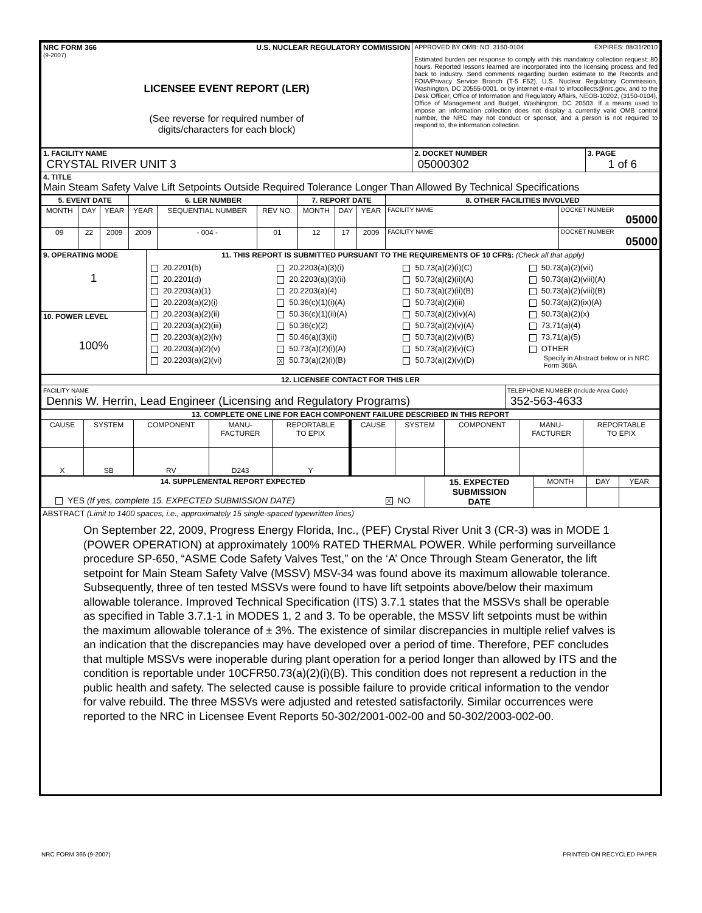| NRC FORM 366 U.S. NUCLEAR REGULATORY COMMISSION (9-2007) LICENSEE EVENT REPORT (LER) (See reverse for required number of digits/characters for each block) | APPROVED BY OMB: NO. 3150-0104 EXPIRES: 08/31/2010 Estimated burden per response to comply with this mandatory collection request: 80 hours. Reported lessons learned are incorporated into the licensing process and fed back to industry. Send comments regarding burden estimate to the Records and FOIA/Privacy Service Branch (T-5 F52), U.S. Nuclear Regulatory Commission, Washington, DC 20555-0001, or by internet e-mail to infocollects@nrc.gov, and to the Desk Officer, Office of Information and Regulatory Affairs, NEOB-10202, (3150-0104), Office of Management and Budget, Washington, DC 20503. If a means used to impose an information collection does not display a currently valid OMB control number, the NRC may not conduct or sponsor, and a person is not required to respond to, the information collection. |
| 1. FACILITY NAME CRYSTAL RIVER UNIT 3 | 2. DOCKET NUMBER 05000302 | 3. PAGE 1 of 6 |
| 4. TITLE Main Steam Safety Valve Lift Setpoints Outside Required Tolerance Longer Than Allowed By Technical Specifications | | |
| 5. EVENT DATE | | | 6. LER NUMBER | | | 7. REPORT DATE | | | 8. OTHER FACILITIES INVOLVED | |
| MONTH | DAY | YEAR | YEAR | SEQUENTIAL NUMBER | REV NO. | MONTH | DAY | YEAR | FACILITY NAME | DOCKET NUMBER 05000 |
| 09 | 22 | 2009 | 2009 | - 004 - | 01 | 12 | 17 | 2009 | FACILITY NAME | DOCKET NUMBER 05000 |
| 9. OPERATING MODE 1 | 11. THIS REPORT IS SUBMITTED PURSUANT TO THE REQUIREMENTS OF 10 CFR§: (Check all that apply) 20.2201(b) 20.2201(d) 20.2203(a)(1) 20.2203(a)(2)(i) 20.2203(a)(2)(ii) 20.2203(a)(2)(iii) 20.2203(a)(2)(iv) 20.2203(a)(2)(v) 20.2203(a)(2)(vi) 20.2203(a)(3)(i) 20.2203(a)(3)(ii) 20.2203(a)(4) 50.36(c)(1)(i)(A) 50.36(c)(1)(ii)(A) 50.36(c)(2) 50.46(a)(3)(ii) 50.73(a)(2)(i)(A) X 50.73(a)(2)(i)(B) 50.73(a)(2)(i)(C) 50.73(a)(2)(ii)(A) 50.73(a)(2)(ii)(B) 50.73(a)(2)(iii) 50.73(a)(2)(iv)(A) 50.73(a)(2)(v)(A) 50.73(a)(2)(v)(B) 50.73(a)(2)(v)(C) 50.73(a)(2)(v)(D) 50.73(a)(2)(vii) 50.73(a)(2)(viii)(A) 50.73(a)(2)(viii)(B) 50.73(a)(2)(ix)(A) 50.73(a)(2)(x) 73.71(a)(4) 73.71(a)(5) OTHER Specify in Abstract below or in NRC Form 366A |
| 10. POWER LEVEL 100% | |
| 12. LICENSEE CONTACT FOR THIS LER | |
| FACILITY NAME Dennis W. Herrin, Lead Engineer (Licensing and Regulatory Programs) | TELEPHONE NUMBER (Include Area Code) 352-563-4633 |
| 13. COMPLETE ONE LINE FOR EACH COMPONENT FAILURE DESCRIBED IN THIS REPORT | | | | | | | | | |
| CAUSE | SYSTEM | COMPONENT | MANU- FACTURER | REPORTABLE TO EPIX | CAUSE | SYSTEM | COMPONENT | MANU- FACTURER | REPORTABLE TO EPIX |
| X | SB | RV | D243 | Y | | | | | |
| 14. SUPPLEMENTAL REPORT EXPECTED YES (If yes, complete 15. EXPECTED SUBMISSION DATE) X NO | 15. EXPECTED SUBMISSION DATE | MONTH | DAY | YEAR |
ABSTRACT (Limit to 1400 spaces, i.e., approximately 15 single-spaced typewritten lines)
On September 22, 2009, Progress Energy Florida, Inc., (PEF) Crystal River Unit 3 (CR-3) was in MODE 1 (POWER OPERATION) at approximately 100% RATED THERMAL POWER. While performing surveillance procedure SP-650, “ASME Code Safety Valves Test,” on the ‘A’ Once Through Steam Generator, the lift setpoint for Main Steam Safety Valve (MSSV) MSV-34 was found above its maximum allowable tolerance. Subsequently, three of ten tested MSSVs were found to have lift setpoints above/below their maximum allowable tolerance. Improved Technical Specification (ITS) 3.7.1 states that the MSSVs shall be operable as specified in Table 3.7.1-1 in MODES 1, 2 and 3. To be operable, the MSSV lift setpoints must be within the maximum allowable tolerance of ± 3%. The existence of similar discrepancies in multiple relief valves is an indication that the discrepancies may have developed over a period of time. Therefore, PEF concludes that multiple MSSVs were inoperable during plant operation for a period longer than allowed by ITS and the condition is reportable under 10CFR50.73(a)(2)(i)(B). This condition does not represent a reduction in the public health and safety. The selected cause is possible failure to provide critical information to the vendor for valve rebuild. The three MSSVs were adjusted and retested satisfactorily. Similar occurrences were reported to the NRC in Licensee Event Reports 50-302/2001-002-00 and 50-302/2003-002-00.
NRC FORM 366 (9-2007) PRINTED ON RECYCLED PAPER